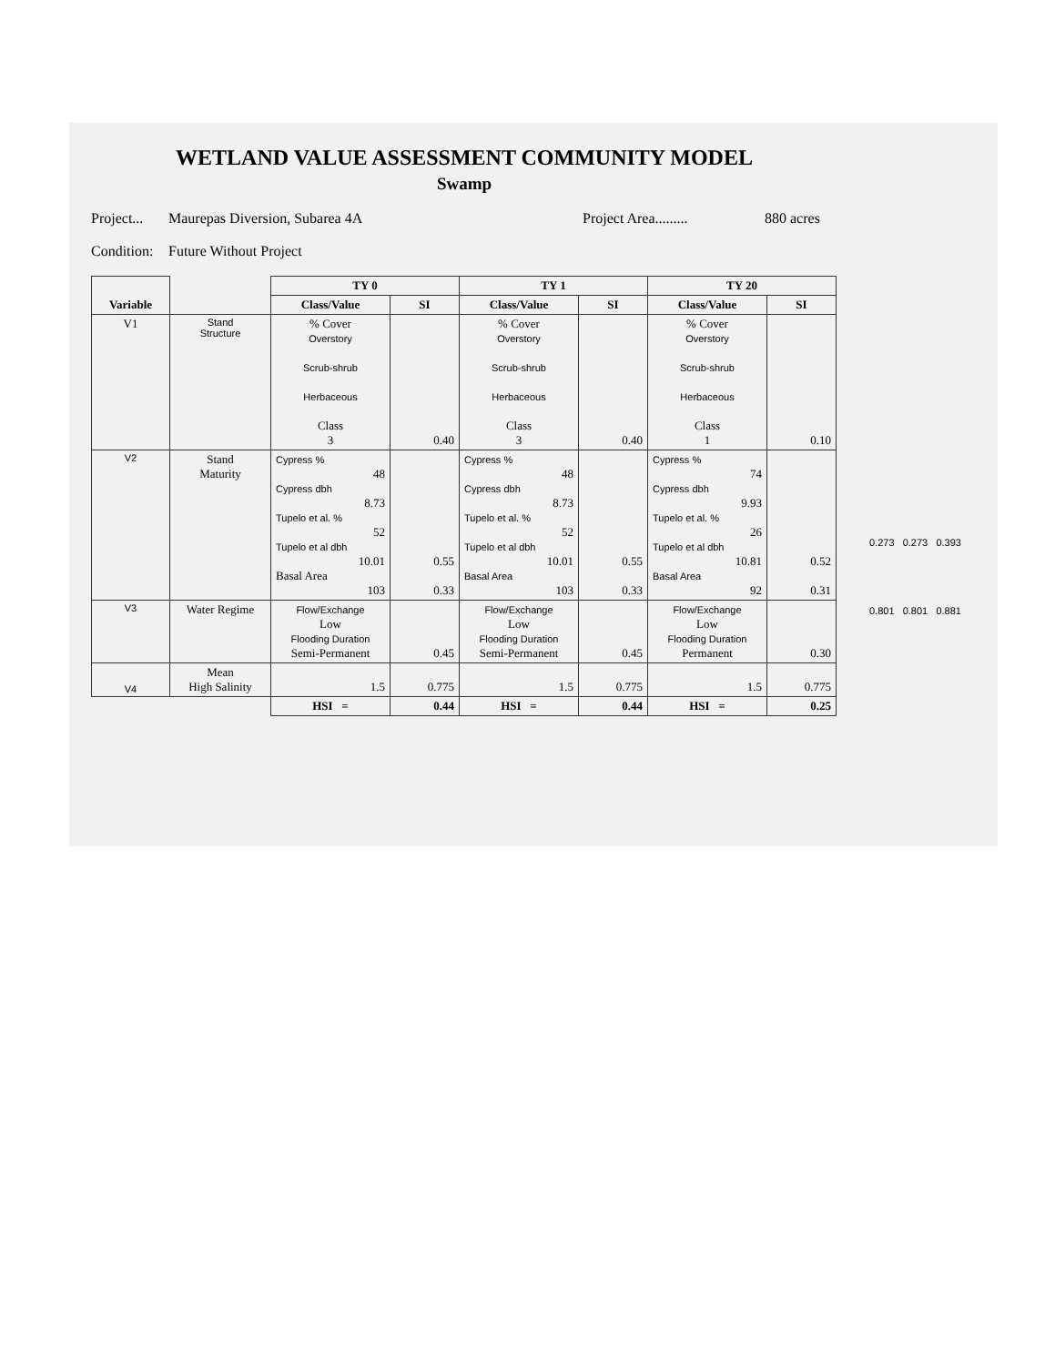WETLAND VALUE ASSESSMENT COMMUNITY MODEL
Swamp
Project... Maurepas Diversion, Subarea 4A Project Area......... 880 acres
Condition: Future Without Project
0.273 0.273 0.393
0.801 0.801 0.881
| Variable | | TY 0 | | TY 1 | | TY 20 | |
| --- | --- | --- | --- | --- | --- | --- | --- |
| | | Class/Value | SI | Class/Value | SI | Class/Value | SI |
| V1 | Stand Structure | % Cover Overstory Scrub-shrub Herbaceous Class 3 | 0.40 | % Cover Overstory Scrub-shrub Herbaceous Class 3 | 0.40 | % Cover Overstory Scrub-shrub Herbaceous Class 1 | 0.10 |
| V2 | Stand Maturity | Cypress % 48 Cypress dbh 8.73 Tupelo et al. % 52 Tupelo et al dbh 10.01 Basal Area 103 | 0.55 0.33 | Cypress % 48 Cypress dbh 8.73 Tupelo et al. % 52 Tupelo et al dbh 10.01 Basal Area 103 | 0.55 0.33 | Cypress % 74 Cypress dbh 9.93 Tupelo et al. % 26 Tupelo et al dbh 10.81 Basal Area 92 | 0.52 0.31 |
| V3 | Water Regime | Flow/Exchange Low Flooding Duration Semi-Permanent | 0.45 | Flow/Exchange Low Flooding Duration Semi-Permanent | 0.45 | Flow/Exchange Low Flooding Duration Permanent | 0.30 |
| V4 | Mean High Salinity | 1.5 | 0.775 | 1.5 | 0.775 | 1.5 | 0.775 |
| | | HSI = | 0.44 | HSI = | 0.44 | HSI = | 0.25 |